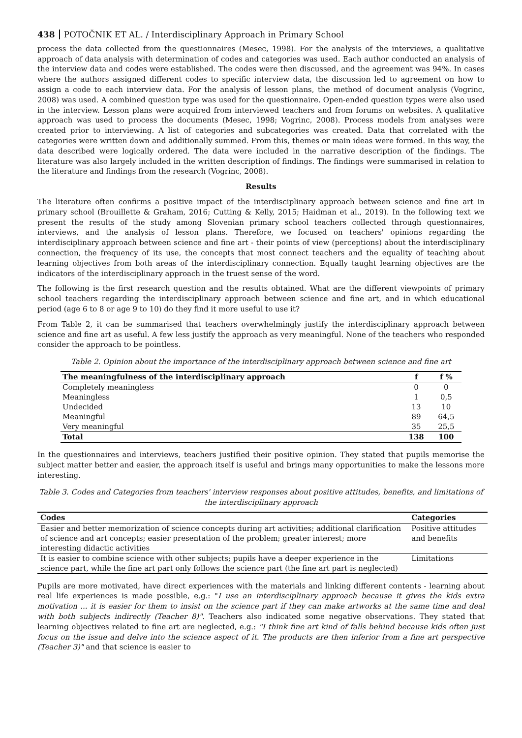438 POTOČNIK ET AL. / Interdisciplinary Approach in Primary School
process the data collected from the questionnaires (Mesec, 1998). For the analysis of the interviews, a qualitative approach of data analysis with determination of codes and categories was used. Each author conducted an analysis of the interview data and codes were established. The codes were then discussed, and the agreement was 94%. In cases where the authors assigned different codes to specific interview data, the discussion led to agreement on how to assign a code to each interview data. For the analysis of lesson plans, the method of document analysis (Vogrinc, 2008) was used. A combined question type was used for the questionnaire. Open-ended question types were also used in the interview. Lesson plans were acquired from interviewed teachers and from forums on websites. A qualitative approach was used to process the documents (Mesec, 1998; Vogrinc, 2008). Process models from analyses were created prior to interviewing. A list of categories and subcategories was created. Data that correlated with the categories were written down and additionally summed. From this, themes or main ideas were formed. In this way, the data described were logically ordered. The data were included in the narrative description of the findings. The literature was also largely included in the written description of findings. The findings were summarised in relation to the literature and findings from the research (Vogrinc, 2008).
Results
The literature often confirms a positive impact of the interdisciplinary approach between science and fine art in primary school (Brouillette & Graham, 2016; Cutting & Kelly, 2015; Haidman et al., 2019). In the following text we present the results of the study among Slovenian primary school teachers collected through questionnaires, interviews, and the analysis of lesson plans. Therefore, we focused on teachers' opinions regarding the interdisciplinary approach between science and fine art - their points of view (perceptions) about the interdisciplinary connection, the frequency of its use, the concepts that most connect teachers and the equality of teaching about learning objectives from both areas of the interdisciplinary connection. Equally taught learning objectives are the indicators of the interdisciplinary approach in the truest sense of the word.
The following is the first research question and the results obtained. What are the different viewpoints of primary school teachers regarding the interdisciplinary approach between science and fine art, and in which educational period (age 6 to 8 or age 9 to 10) do they find it more useful to use it?
From Table 2, it can be summarised that teachers overwhelmingly justify the interdisciplinary approach between science and fine art as useful. A few less justify the approach as very meaningful. None of the teachers who responded consider the approach to be pointless.
Table 2. Opinion about the importance of the interdisciplinary approach between science and fine art
| The meaningfulness of the interdisciplinary approach | f | f % |
| --- | --- | --- |
| Completely meaningless | 0 | 0 |
| Meaningless | 1 | 0,5 |
| Undecided | 13 | 10 |
| Meaningful | 89 | 64,5 |
| Very meaningful | 35 | 25,5 |
| Total | 138 | 100 |
In the questionnaires and interviews, teachers justified their positive opinion. They stated that pupils memorise the subject matter better and easier, the approach itself is useful and brings many opportunities to make the lessons more interesting.
Table 3. Codes and Categories from teachers' interview responses about positive attitudes, benefits, and limitations of the interdisciplinary approach
| Codes | Categories |
| --- | --- |
| Easier and better memorization of science concepts during art activities; additional clarification of science and art concepts; easier presentation of the problem; greater interest; more interesting didactic activities | Positive attitudes and benefits |
| It is easier to combine science with other subjects; pupils have a deeper experience in the science part, while the fine art part only follows the science part (the fine art part is neglected) | Limitations |
Pupils are more motivated, have direct experiences with the materials and linking different contents - learning about real life experiences is made possible, e.g.: "I use an interdisciplinary approach because it gives the kids extra motivation ... it is easier for them to insist on the science part if they can make artworks at the same time and deal with both subjects indirectly (Teacher 8)". Teachers also indicated some negative observations. They stated that learning objectives related to fine art are neglected, e.g.: "I think fine art kind of falls behind because kids often just focus on the issue and delve into the science aspect of it. The products are then inferior from a fine art perspective (Teacher 3)" and that science is easier to